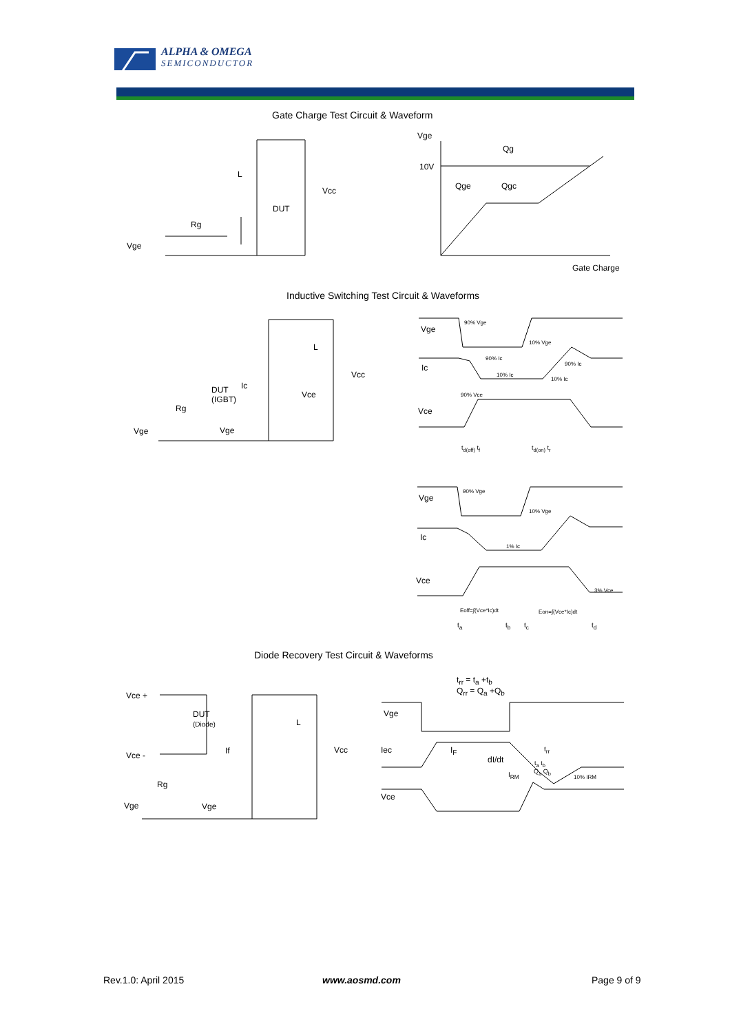ALPHA & OMEGA
SEMICONDUCTOR
Gate Charge Test Circuit & Waveform
L
Vcc
DUT
Rg
Vge
Vge
Qg
10V
Qge Qgc
Gate Charge
Inductive Switching Test Circuit & Waveforms
L
Vcc
Ic
DUT
(IGBT)
Vce
Rg
Vge Vge
Vge
Ic
Vce
t<sub>d(off)</sub> t<sub>f</sub> t<sub>d(on)</sub> t<sub>r</sub>
90% Vge
10% Vge
90% Ic
90% Ic
10% Ic
10% Ic
90% Vce
Vge
Ic
Vce
90% Vge
10% Vge
1% Ic
3% Vce
Eoff=∫(Vce*Ic)dt Eon=∫(Vce*Ic)dt
t<sub>a</sub> t<sub>b</sub> t<sub>c</sub> t<sub>d</sub>
Diode Recovery Test Circuit & Waveforms
Vce +
DUT
(Diode)
L
Vcc
If
Vce -
Rg
Vge Vge
t<sub>rr</sub> = t<sub>a</sub> +t<sub>b</sub>
Q<sub>rr</sub> = Q<sub>a</sub> +Q<sub>b</sub>
Vge
Iec I<sub>F</sub>
dI/dt
t<sub>rr</sub>
t<sub>a</sub> t<sub>b</sub>
Q<sub>a</sub> Q<sub>b</sub>
I<sub>RM</sub> 10% IRM
Vce
Rev.1.0: April 2015 www.aosmd.com Page 9 of 9